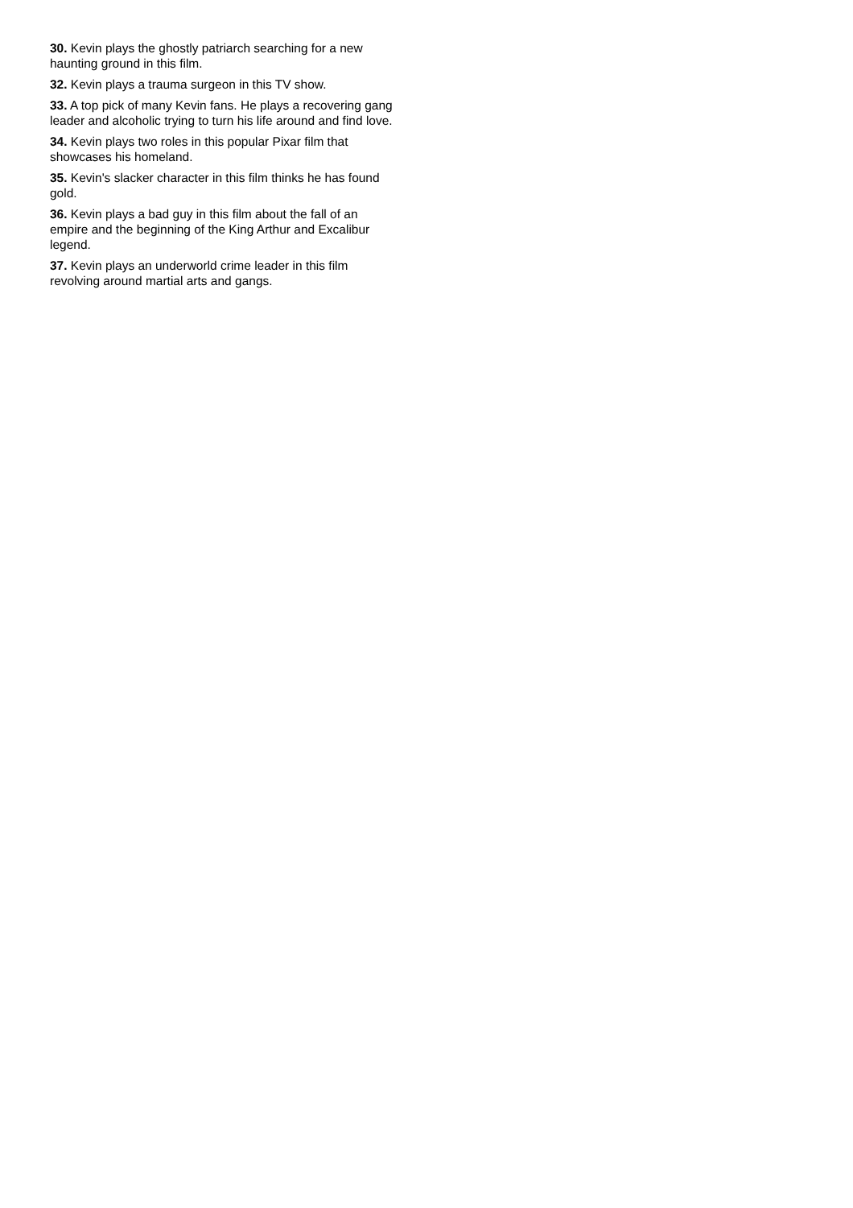30. Kevin plays the ghostly patriarch searching for a new haunting ground in this film.
32. Kevin plays a trauma surgeon in this TV show.
33. A top pick of many Kevin fans. He plays a recovering gang leader and alcoholic trying to turn his life around and find love.
34. Kevin plays two roles in this popular Pixar film that showcases his homeland.
35. Kevin's slacker character in this film thinks he has found gold.
36. Kevin plays a bad guy in this film about the fall of an empire and the beginning of the King Arthur and Excalibur legend.
37. Kevin plays an underworld crime leader in this film revolving around martial arts and gangs.